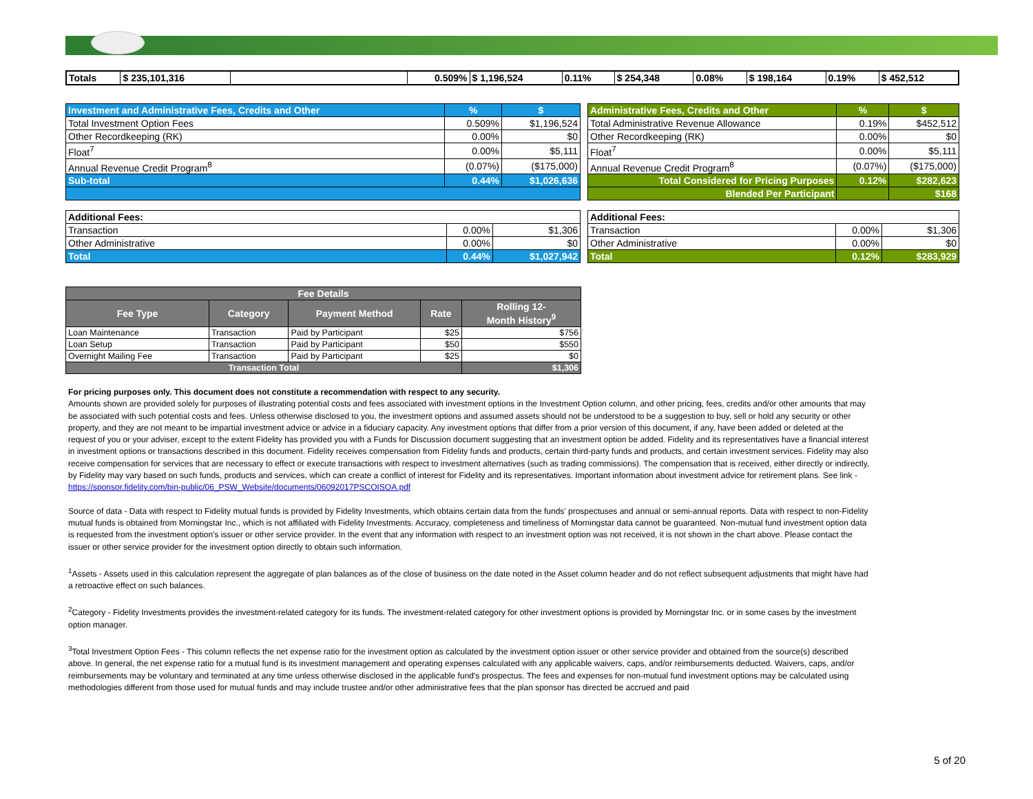| Totals | $ 235,101,316 | | 0.509% | $ 1,196,524 | 0.11% | $ 254,348 | 0.08% | $ 198,164 | 0.19% | $ 452,512 |
| Investment and Administrative Fees, Credits and Other | % | $ |
| Total Investment Option Fees | 0.509% | $1,196,524 |
| Other Recordkeeping (RK) | 0.00% | $0 |
| Float<sup>7</sup> | 0.00% | $5,111 |
| Annual Revenue Credit Program<sup>8</sup> | (0.07%) | ($175,000) |
| Sub-total | 0.44% | $1,026,636 |
| Administrative Fees, Credits and Other | % | $ |
| Total Administrative Revenue Allowance | 0.19% | $452,512 |
| Other Recordkeeping (RK) | 0.00% | $0 |
| Float<sup>7</sup> | 0.00% | $5,111 |
| Annual Revenue Credit Program<sup>8</sup> | (0.07%) | ($175,000) |
| Total Considered for Pricing Purposes | 0.12% | $282,623 |
| Blended Per Participant | | $168 |
| Additional Fees: | | |
| Transaction | 0.00% | $1,306 |
| Other Administrative | 0.00% | $0 |
| Total | 0.44% | $1,027,942 |
| Additional Fees: | | |
| Transaction | 0.00% | $1,306 |
| Other Administrative | 0.00% | $0 |
| Total | 0.12% | $283,929 |
| Fee Details | | | | |
| --- | --- | --- | --- | --- |
| Fee Type | Category | Payment Method | Rate | Rolling 12- Month History<sup>9</sup> |
| Loan Maintenance | Transaction | Paid by Participant | $25 | $756 |
| Loan Setup | Transaction | Paid by Participant | $50 | $550 |
| Overnight Mailing Fee | Transaction | Paid by Participant | $25 | $0 |
| Transaction Total | | | | $1,306 |
For pricing purposes only. This document does not constitute a recommendation with respect to any security.
Amounts shown are provided solely for purposes of illustrating potential costs and fees associated with investment options in the Investment Option column, and other pricing, fees, credits and/or other amounts that may be associated with such potential costs and fees. Unless otherwise disclosed to you, the investment options and assumed assets should not be understood to be a suggestion to buy, sell or hold any security or other property, and they are not meant to be impartial investment advice or advice in a fiduciary capacity. Any investment options that differ from a prior version of this document, if any, have been added or deleted at the request of you or your adviser, except to the extent Fidelity has provided you with a Funds for Discussion document suggesting that an investment option be added. Fidelity and its representatives have a financial interest in investment options or transactions described in this document. Fidelity receives compensation from Fidelity funds and products, certain third-party funds and products, and certain investment services. Fidelity may also receive compensation for services that are necessary to effect or execute transactions with respect to investment alternatives (such as trading commissions). The compensation that is received, either directly or indirectly, by Fidelity may vary based on such funds, products and services, which can create a conflict of interest for Fidelity and its representatives. Important information about investment advice for retirement plans. See link -
https://sponsor.fidelity.com/bin-public/06_PSW_Website/documents/06092017PSCOISOA.pdf
Source of data - Data with respect to Fidelity mutual funds is provided by Fidelity Investments, which obtains certain data from the funds' prospectuses and annual or semi-annual reports. Data with respect to non-Fidelity mutual funds is obtained from Morningstar Inc., which is not affiliated with Fidelity Investments. Accuracy, completeness and timeliness of Morningstar data cannot be guaranteed. Non-mutual fund investment option data is requested from the investment option's issuer or other service provider. In the event that any information with respect to an investment option was not received, it is not shown in the chart above. Please contact the issuer or other service provider for the investment option directly to obtain such information.
<sup>1</sup> Assets - Assets used in this calculation represent the aggregate of plan balances as of the close of business on the date noted in the Asset column header and do not reflect subsequent adjustments that might have had a retroactive effect on such balances.
<sup>2</sup> Category - Fidelity Investments provides the investment-related category for its funds. The investment-related category for other investment options is provided by Morningstar Inc. or in some cases by the investment option manager.
<sup>3</sup> Total Investment Option Fees - This column reflects the net expense ratio for the investment option as calculated by the investment option issuer or other service provider and obtained from the source(s) described above. In general, the net expense ratio for a mutual fund is its investment management and operating expenses calculated with any applicable waivers, caps, and/or reimbursements deducted. Waivers, caps, and/or reimbursements may be voluntary and terminated at any time unless otherwise disclosed in the applicable fund's prospectus. The fees and expenses for non-mutual fund investment options may be calculated using methodologies different from those used for mutual funds and may include trustee and/or other administrative fees that the plan sponsor has directed be accrued and paid
5 of 20